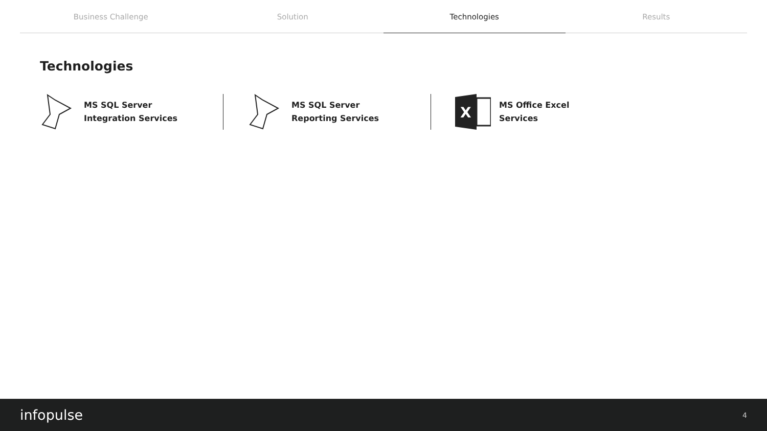Business Challenge Solution Technologies Results
Technologies
MS SQL Server
Integration Services
MS SQL Server
Reporting Services
X
MS Office Excel
Services
infopulse
4